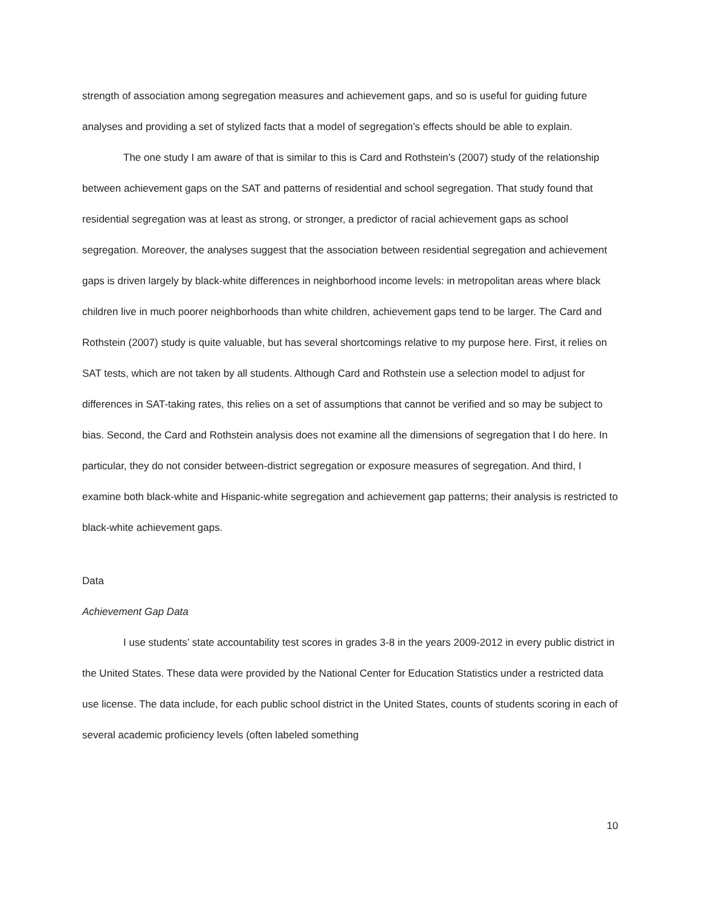strength of association among segregation measures and achievement gaps, and so is useful for guiding future analyses and providing a set of stylized facts that a model of segregation’s effects should be able to explain.
The one study I am aware of that is similar to this is Card and Rothstein’s (2007) study of the relationship between achievement gaps on the SAT and patterns of residential and school segregation. That study found that residential segregation was at least as strong, or stronger, a predictor of racial achievement gaps as school segregation. Moreover, the analyses suggest that the association between residential segregation and achievement gaps is driven largely by black-white differences in neighborhood income levels: in metropolitan areas where black children live in much poorer neighborhoods than white children, achievement gaps tend to be larger. The Card and Rothstein (2007) study is quite valuable, but has several shortcomings relative to my purpose here. First, it relies on SAT tests, which are not taken by all students. Although Card and Rothstein use a selection model to adjust for differences in SAT-taking rates, this relies on a set of assumptions that cannot be verified and so may be subject to bias. Second, the Card and Rothstein analysis does not examine all the dimensions of segregation that I do here. In particular, they do not consider between-district segregation or exposure measures of segregation. And third, I examine both black-white and Hispanic-white segregation and achievement gap patterns; their analysis is restricted to black-white achievement gaps.
Data
Achievement Gap Data
I use students’ state accountability test scores in grades 3-8 in the years 2009-2012 in every public district in the United States. These data were provided by the National Center for Education Statistics under a restricted data use license. The data include, for each public school district in the United States, counts of students scoring in each of several academic proficiency levels (often labeled something
10